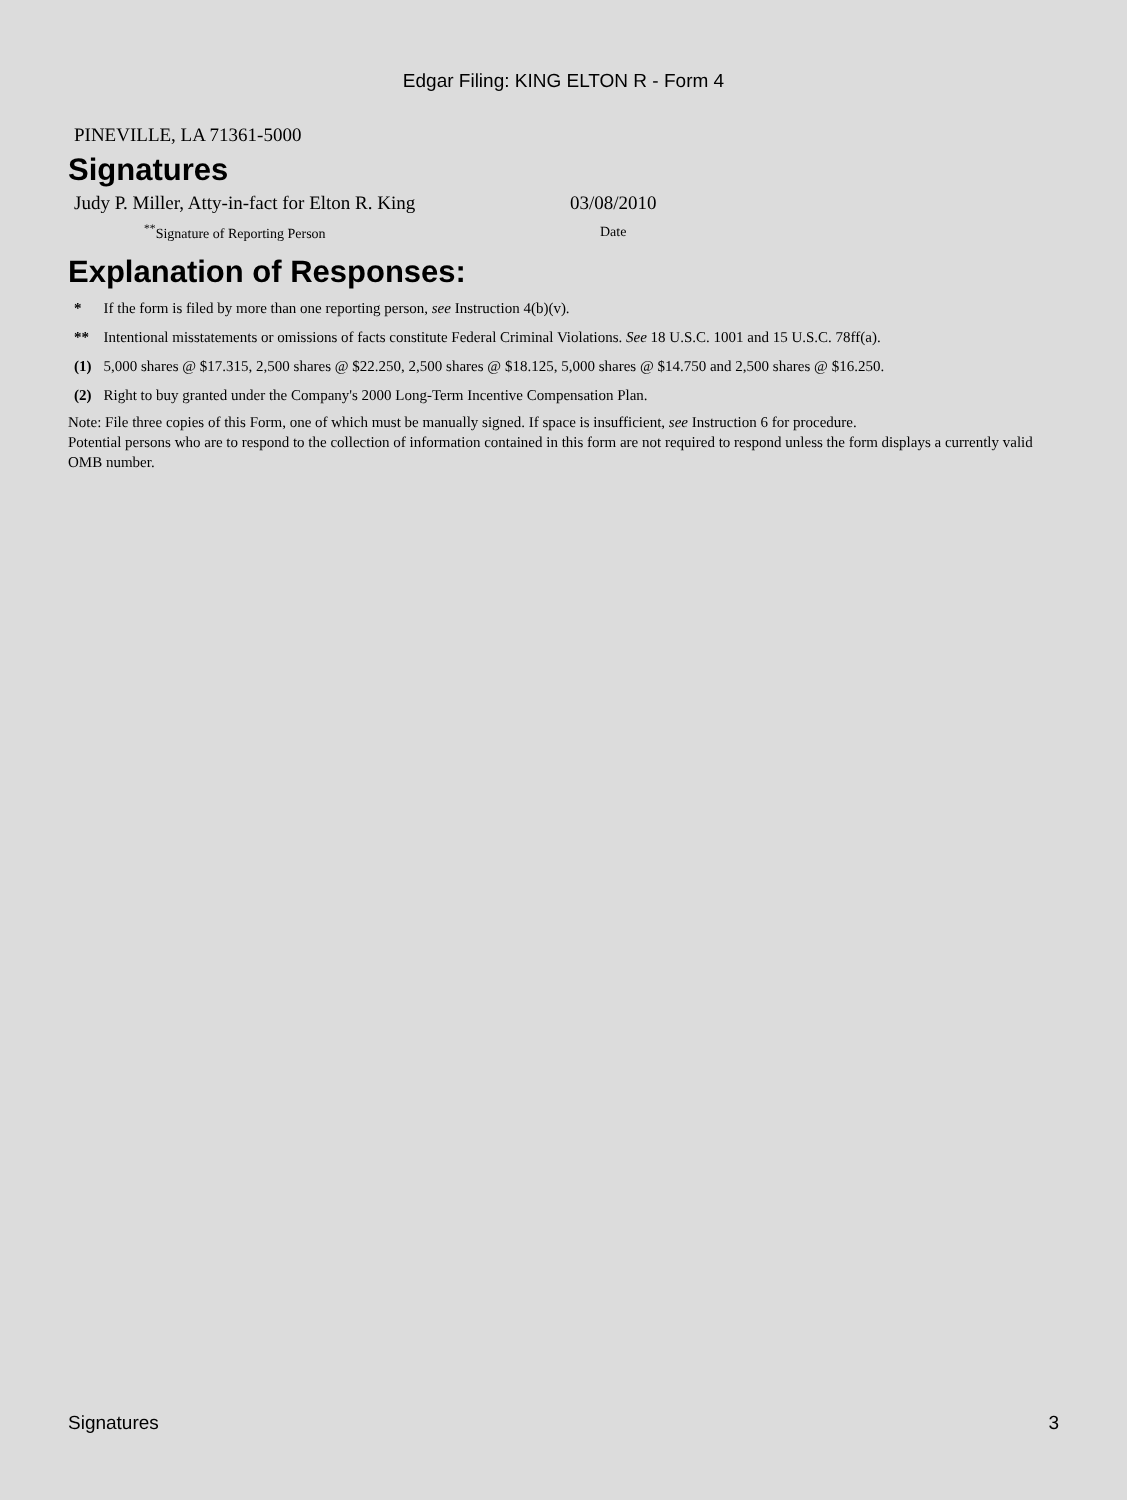Edgar Filing: KING ELTON R - Form 4
PINEVILLE, LA 71361-5000
Signatures
| Judy P. Miller, Atty-in-fact for Elton R. King | 03/08/2010 |
| <sup>**</sup> Signature of Reporting Person | Date |
Explanation of Responses:
| * | If the form is filed by more than one reporting person, see Instruction 4(b)(v). |
| ** | Intentional misstatements or omissions of facts constitute Federal Criminal Violations. See 18 U.S.C. 1001 and 15 U.S.C. 78ff(a). |
| (1) | 5,000 shares @ $17.315, 2,500 shares @ $22.250, 2,500 shares @ $18.125, 5,000 shares @ $14.750 and 2,500 shares @ $16.250. |
| (2) | Right to buy granted under the Company's 2000 Long-Term Incentive Compensation Plan. |
Note: File three copies of this Form, one of which must be manually signed. If space is insufficient, see Instruction 6 for procedure.
Potential persons who are to respond to the collection of information contained in this form are not required to respond unless the form displays a currently valid OMB number.
Signatures 3